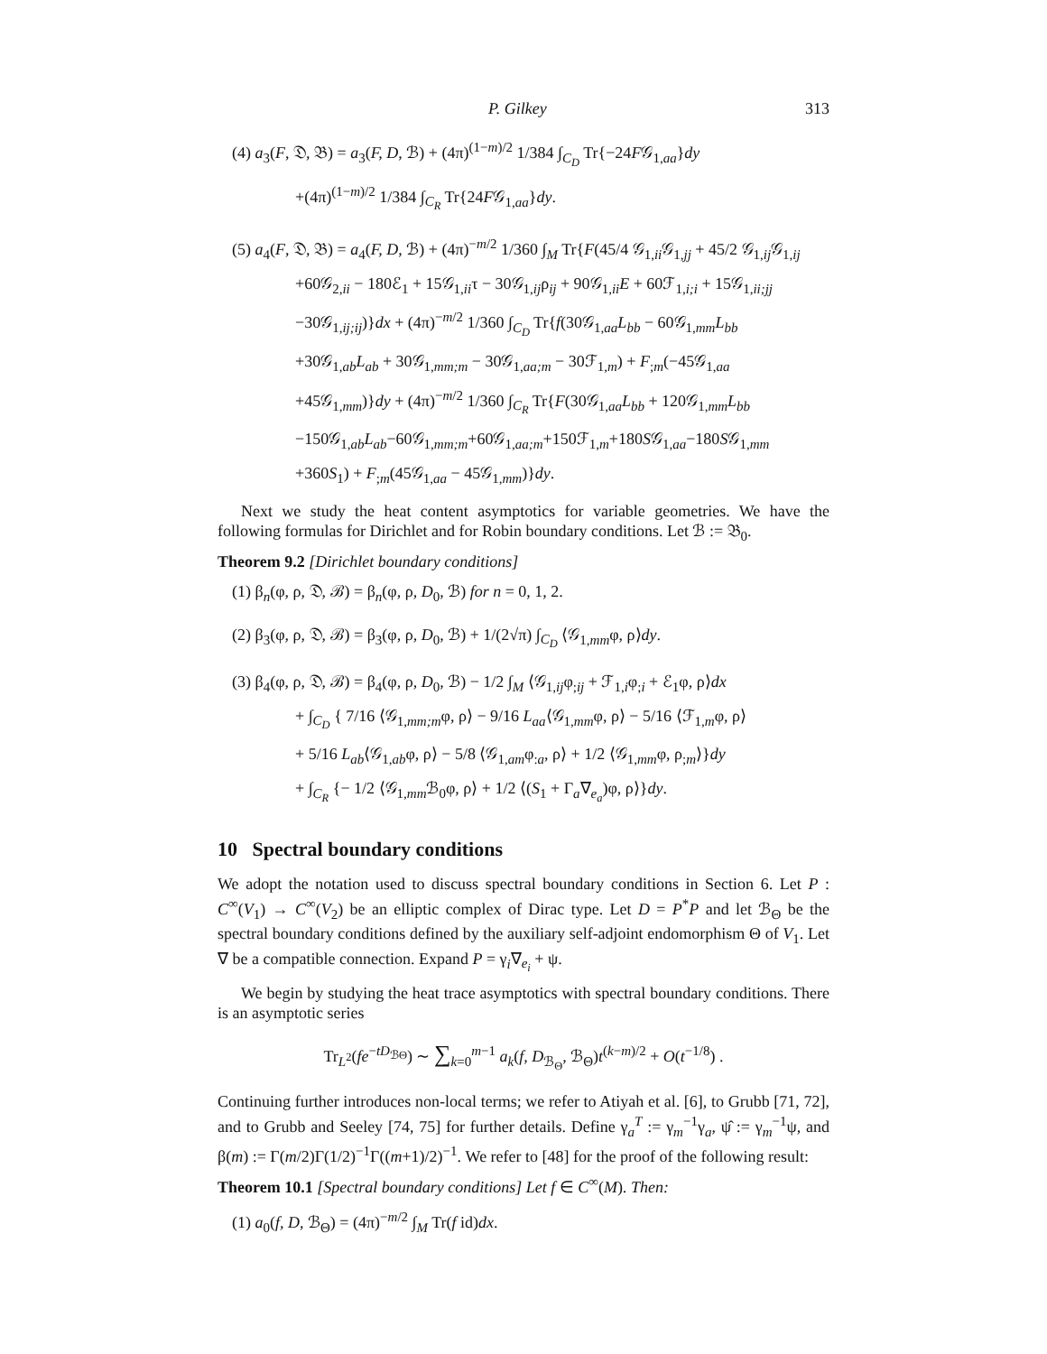P. Gilkey 313
(4) a<sub>3</sub>(F, 𝔇, 𝔅) = a<sub>3</sub>(F, D, ℬ) + (4π)<sup>(1−m)/2</sup> 1/384 ∫<sub>C<sub>D</sub></sub> Tr{−24F𝒢<sub>1,aa</sub>}dy
+(4π)<sup>(1−m)/2</sup> 1/384 ∫<sub>C<sub>R</sub></sub> Tr{24F𝒢<sub>1,aa</sub>}dy.
(5) a<sub>4</sub>(F, 𝔇, 𝔅) = a<sub>4</sub>(F, D, ℬ) + (4π)<sup>−m/2</sup> 1/360 ∫<sub>M</sub> Tr{F(45/4 𝒢<sub>1,ii</sub>𝒢<sub>1,jj</sub> + 45/2 𝒢<sub>1,ij</sub>𝒢<sub>1,ij</sub>
+60𝒢<sub>2,ii</sub> − 180ℰ<sub>1</sub> + 15𝒢<sub>1,ii</sub>τ − 30𝒢<sub>1,ij</sub>ρ<sub>ij</sub> + 90𝒢<sub>1,ii</sub>E + 60ℱ<sub>1,i;i</sub> + 15𝒢<sub>1,ii;jj</sub>
−30𝒢<sub>1,ij;ij</sub>)}dx + (4π)<sup>−m/2</sup> 1/360 ∫<sub>C<sub>D</sub></sub> Tr{f(30𝒢<sub>1,aa</sub>L<sub>bb</sub> − 60𝒢<sub>1,mm</sub>L<sub>bb</sub>
+30𝒢<sub>1,ab</sub>L<sub>ab</sub> + 30𝒢<sub>1,mm;m</sub> − 30𝒢<sub>1,aa;m</sub> − 30ℱ<sub>1,m</sub>) + F<sub>;m</sub>(−45𝒢<sub>1,aa</sub>
+45𝒢<sub>1,mm</sub>)}dy + (4π)<sup>−m/2</sup> 1/360 ∫<sub>C<sub>R</sub></sub> Tr{F(30𝒢<sub>1,aa</sub>L<sub>bb</sub> + 120𝒢<sub>1,mm</sub>L<sub>bb</sub>
−150𝒢<sub>1,ab</sub>L<sub>ab</sub>−60𝒢<sub>1,mm;m</sub>+60𝒢<sub>1,aa;m</sub>+150ℱ<sub>1,m</sub>+180S𝒢<sub>1,aa</sub>−180S𝒢<sub>1,mm</sub>
+360S<sub>1</sub>) + F<sub>;m</sub>(45𝒢<sub>1,aa</sub> − 45𝒢<sub>1,mm</sub>)}dy.
Next we study the heat content asymptotics for variable geometries. We have the following formulas for Dirichlet and for Robin boundary conditions. Let ℬ := 𝔅<sub>0</sub>.
Theorem 9.2 [Dirichlet boundary conditions]
(1) β<sub>n</sub>(φ, ρ, 𝔇, ℬ) = β<sub>n</sub>(φ, ρ, D<sub>0</sub>, ℬ) for n = 0, 1, 2.
(2) β<sub>3</sub>(φ, ρ, 𝔇, ℬ) = β<sub>3</sub>(φ, ρ, D<sub>0</sub>, ℬ) + 1/(2√π) ∫<sub>C<sub>D</sub></sub> ⟨𝒢<sub>1,mm</sub>φ, ρ⟩dy.
(3) β<sub>4</sub>(φ, ρ, 𝔇, ℬ) = β<sub>4</sub>(φ, ρ, D<sub>0</sub>, ℬ) − 1/2 ∫<sub>M</sub> ⟨𝒢<sub>1,ij</sub>φ<sub>;ij</sub> + ℱ<sub>1,i</sub>φ<sub>;i</sub> + ℰ<sub>1</sub>φ, ρ⟩dx
+ ∫<sub>C<sub>D</sub></sub> { 7/16 ⟨𝒢<sub>1,mm;m</sub>φ, ρ⟩ − 9/16 L<sub>aa</sub>⟨𝒢<sub>1,mm</sub>φ, ρ⟩ − 5/16 ⟨ℱ<sub>1,m</sub>φ, ρ⟩
+ 5/16 L<sub>ab</sub>⟨𝒢<sub>1,ab</sub>φ, ρ⟩ − 5/8 ⟨𝒢<sub>1,am</sub>φ<sub>:a</sub>, ρ⟩ + 1/2 ⟨𝒢<sub>1,mm</sub>φ, ρ<sub>;m</sub>⟩}dy
+ ∫<sub>C<sub>R</sub></sub> {− 1/2 ⟨𝒢<sub>1,mm</sub>ℬ<sub>0</sub>φ, ρ⟩ + 1/2 ⟨(S<sub>1</sub> + Γ<sub>a</sub>∇<sub>e<sub>a</sub></sub>)φ, ρ⟩}dy.
10 Spectral boundary conditions
We adopt the notation used to discuss spectral boundary conditions in Section 6. Let P : C<sup>∞</sup>(V<sub>1</sub>) → C<sup>∞</sup>(V<sub>2</sub>) be an elliptic complex of Dirac type. Let D = P<sup>*</sup>P and let ℬ<sub>Θ</sub> be the spectral boundary conditions defined by the auxiliary self-adjoint endomorphism Θ of V<sub>1</sub>. Let ∇ be a compatible connection. Expand P = γ<sub>i</sub>∇<sub>e<sub>i</sub></sub> + ψ.
We begin by studying the heat trace asymptotics with spectral boundary conditions. There is an asymptotic series
Tr<sub>L<sup>2</sup></sub>(fe<sup>−tD<sub>ℬΘ</sub></sup>) ∼ ∑<sub>k=0</sub><sup>m−1</sup> a<sub>k</sub>(f, D<sub>ℬ<sub>Θ</sub></sub>, ℬ<sub>Θ</sub>)t<sup>(k−m)/2</sup> + O(t<sup>−1/8</sup>) .
Continuing further introduces non-local terms; we refer to Atiyah et al. [6], to Grubb [71, 72], and to Grubb and Seeley [74, 75] for further details. Define γ<sub>a</sub><sup>T</sup> := γ<sub>m</sub><sup>−1</sup>γ<sub>a</sub>, ψ̂ := γ<sub>m</sub><sup>−1</sup>ψ, and β(m) := Γ(m/2)Γ(1/2)<sup>−1</sup>Γ((m+1)/2)<sup>−1</sup>. We refer to [48] for the proof of the following result:
Theorem 10.1 [Spectral boundary conditions] Let f ∈ C<sup>∞</sup>(M). Then:
(1) a<sub>0</sub>(f, D, ℬ<sub>Θ</sub>) = (4π)<sup>−m/2</sup> ∫<sub>M</sub> Tr(f id)dx.